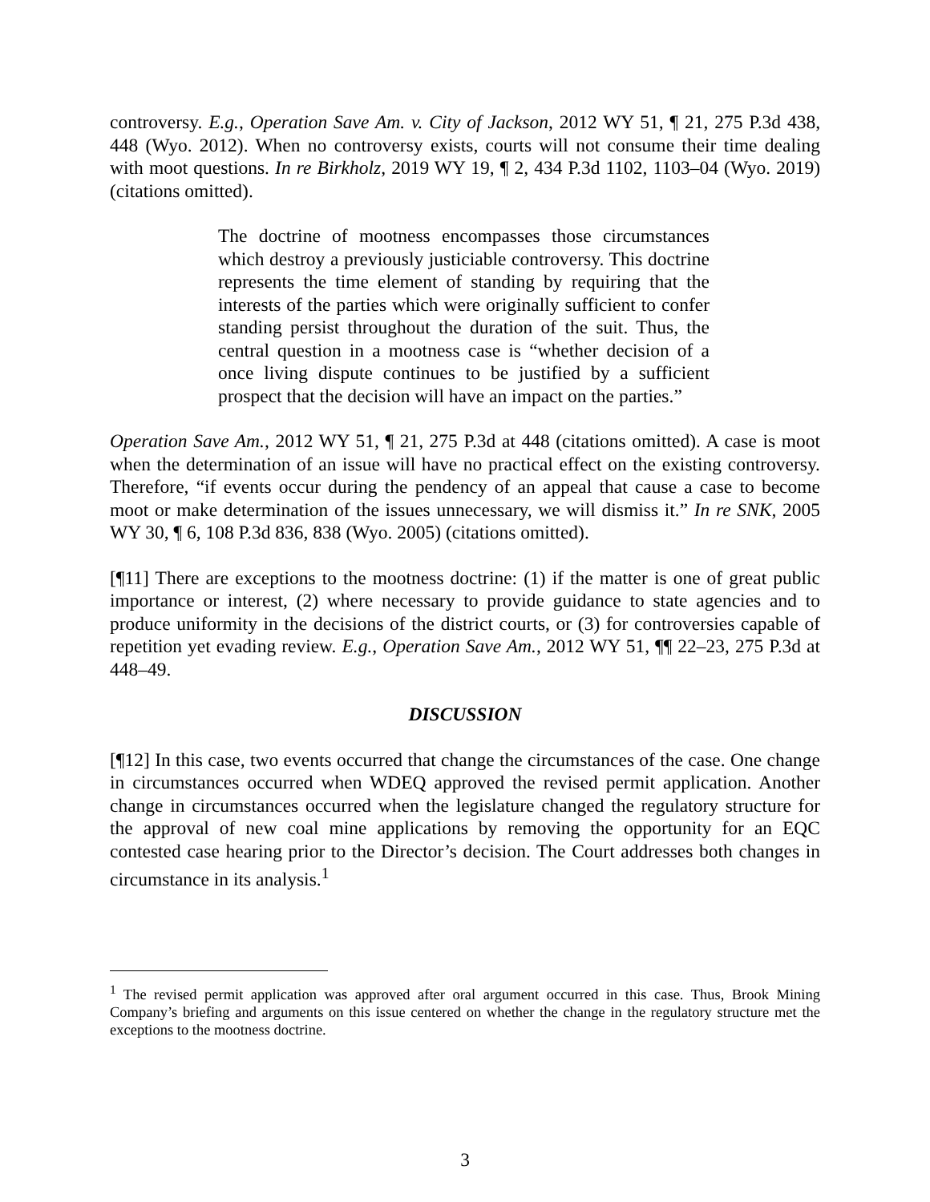controversy. E.g., Operation Save Am. v. City of Jackson, 2012 WY 51, ¶ 21, 275 P.3d 438, 448 (Wyo. 2012). When no controversy exists, courts will not consume their time dealing with moot questions. In re Birkholz, 2019 WY 19, ¶ 2, 434 P.3d 1102, 1103–04 (Wyo. 2019) (citations omitted).
The doctrine of mootness encompasses those circumstances which destroy a previously justiciable controversy. This doctrine represents the time element of standing by requiring that the interests of the parties which were originally sufficient to confer standing persist throughout the duration of the suit. Thus, the central question in a mootness case is “whether decision of a once living dispute continues to be justified by a sufficient prospect that the decision will have an impact on the parties.”
Operation Save Am., 2012 WY 51, ¶ 21, 275 P.3d at 448 (citations omitted). A case is moot when the determination of an issue will have no practical effect on the existing controversy. Therefore, “if events occur during the pendency of an appeal that cause a case to become moot or make determination of the issues unnecessary, we will dismiss it.” In re SNK, 2005 WY 30, ¶ 6, 108 P.3d 836, 838 (Wyo. 2005) (citations omitted).
[¶11] There are exceptions to the mootness doctrine: (1) if the matter is one of great public importance or interest, (2) where necessary to provide guidance to state agencies and to produce uniformity in the decisions of the district courts, or (3) for controversies capable of repetition yet evading review. E.g., Operation Save Am., 2012 WY 51, ¶¶ 22–23, 275 P.3d at 448–49.
DISCUSSION
[¶12] In this case, two events occurred that change the circumstances of the case. One change in circumstances occurred when WDEQ approved the revised permit application. Another change in circumstances occurred when the legislature changed the regulatory structure for the approval of new coal mine applications by removing the opportunity for an EQC contested case hearing prior to the Director’s decision. The Court addresses both changes in circumstance in its analysis.<sup>1</sup>
<sup>1</sup> The revised permit application was approved after oral argument occurred in this case. Thus, Brook Mining Company’s briefing and arguments on this issue centered on whether the change in the regulatory structure met the exceptions to the mootness doctrine.
3